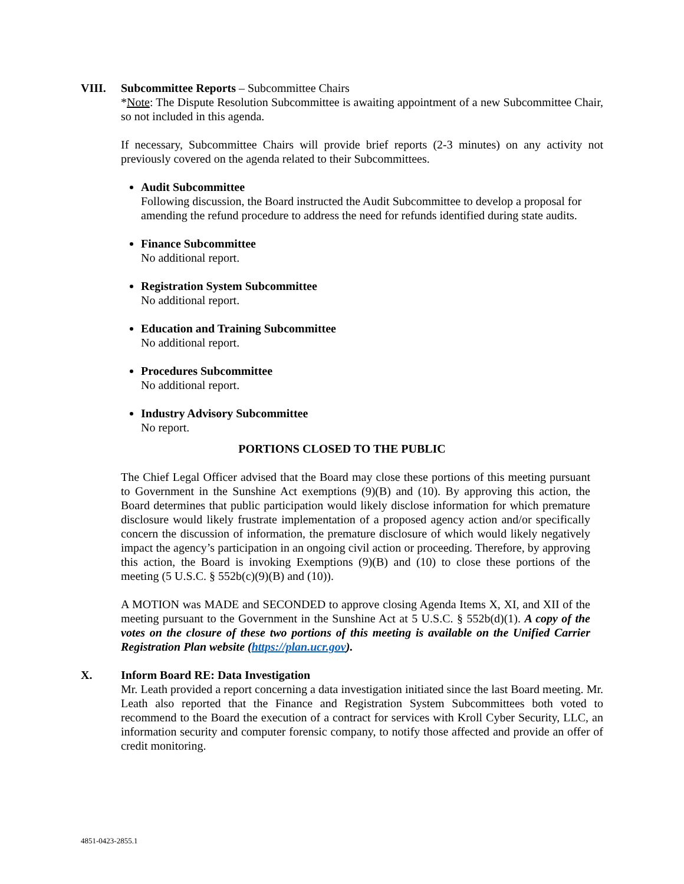VIII. Subcommittee Reports – Subcommittee Chairs
*Note: The Dispute Resolution Subcommittee is awaiting appointment of a new Subcommittee Chair, so not included in this agenda.
If necessary, Subcommittee Chairs will provide brief reports (2-3 minutes) on any activity not previously covered on the agenda related to their Subcommittees.
Audit Subcommittee
Following discussion, the Board instructed the Audit Subcommittee to develop a proposal for amending the refund procedure to address the need for refunds identified during state audits.
Finance Subcommittee
No additional report.
Registration System Subcommittee
No additional report.
Education and Training Subcommittee
No additional report.
Procedures Subcommittee
No additional report.
Industry Advisory Subcommittee
No report.
PORTIONS CLOSED TO THE PUBLIC
The Chief Legal Officer advised that the Board may close these portions of this meeting pursuant to Government in the Sunshine Act exemptions (9)(B) and (10). By approving this action, the Board determines that public participation would likely disclose information for which premature disclosure would likely frustrate implementation of a proposed agency action and/or specifically concern the discussion of information, the premature disclosure of which would likely negatively impact the agency’s participation in an ongoing civil action or proceeding. Therefore, by approving this action, the Board is invoking Exemptions (9)(B) and (10) to close these portions of the meeting (5 U.S.C. § 552b(c)(9)(B) and (10)).
A MOTION was MADE and SECONDED to approve closing Agenda Items X, XI, and XII of the meeting pursuant to the Government in the Sunshine Act at 5 U.S.C. § 552b(d)(1). A copy of the votes on the closure of these two portions of this meeting is available on the Unified Carrier Registration Plan website (https://plan.ucr.gov).
X. Inform Board RE: Data Investigation
Mr. Leath provided a report concerning a data investigation initiated since the last Board meeting. Mr. Leath also reported that the Finance and Registration System Subcommittees both voted to recommend to the Board the execution of a contract for services with Kroll Cyber Security, LLC, an information security and computer forensic company, to notify those affected and provide an offer of credit monitoring.
4851-0423-2855.1